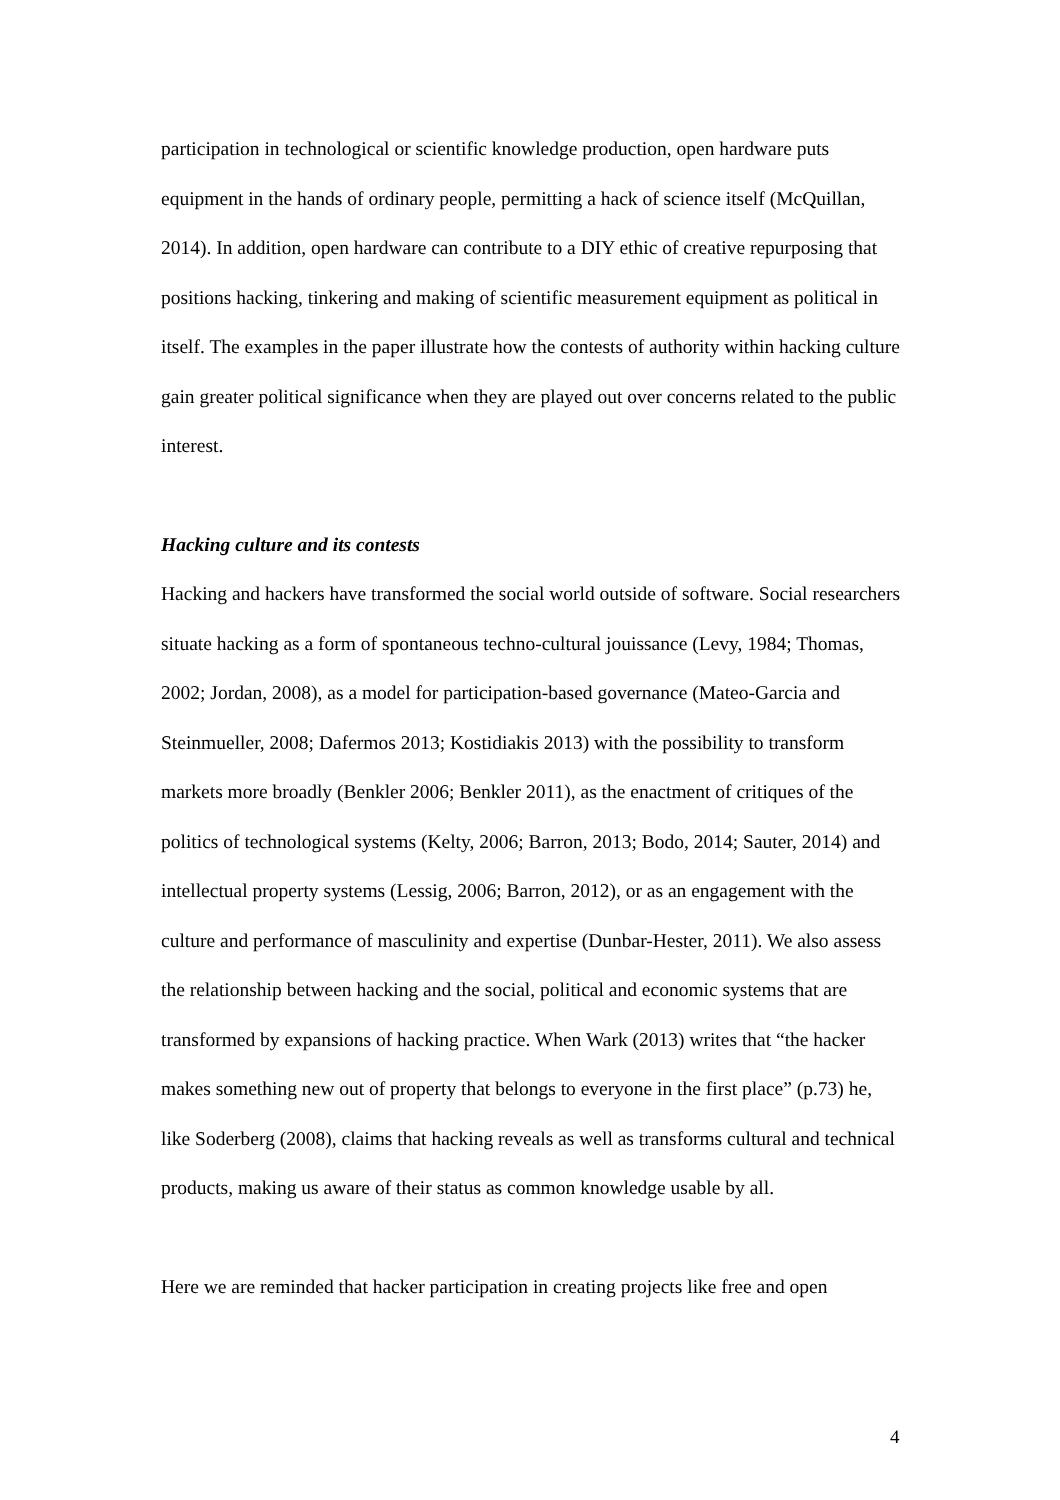participation in technological or scientific knowledge production, open hardware puts equipment in the hands of ordinary people, permitting a hack of science itself (McQuillan, 2014). In addition, open hardware can contribute to a DIY ethic of creative repurposing that positions hacking, tinkering and making of scientific measurement equipment as political in itself. The examples in the paper illustrate how the contests of authority within hacking culture gain greater political significance when they are played out over concerns related to the public interest.
Hacking culture and its contests
Hacking and hackers have transformed the social world outside of software. Social researchers situate hacking as a form of spontaneous techno-cultural jouissance (Levy, 1984; Thomas, 2002; Jordan, 2008), as a model for participation-based governance (Mateo-Garcia and Steinmueller, 2008; Dafermos 2013; Kostidiakis 2013) with the possibility to transform markets more broadly (Benkler 2006; Benkler 2011), as the enactment of critiques of the politics of technological systems (Kelty, 2006; Barron, 2013; Bodo, 2014; Sauter, 2014) and intellectual property systems (Lessig, 2006; Barron, 2012), or as an engagement with the culture and performance of masculinity and expertise (Dunbar-Hester, 2011). We also assess the relationship between hacking and the social, political and economic systems that are transformed by expansions of hacking practice. When Wark (2013) writes that “the hacker makes something new out of property that belongs to everyone in the first place” (p.73) he, like Soderberg (2008), claims that hacking reveals as well as transforms cultural and technical products, making us aware of their status as common knowledge usable by all.
Here we are reminded that hacker participation in creating projects like free and open
4